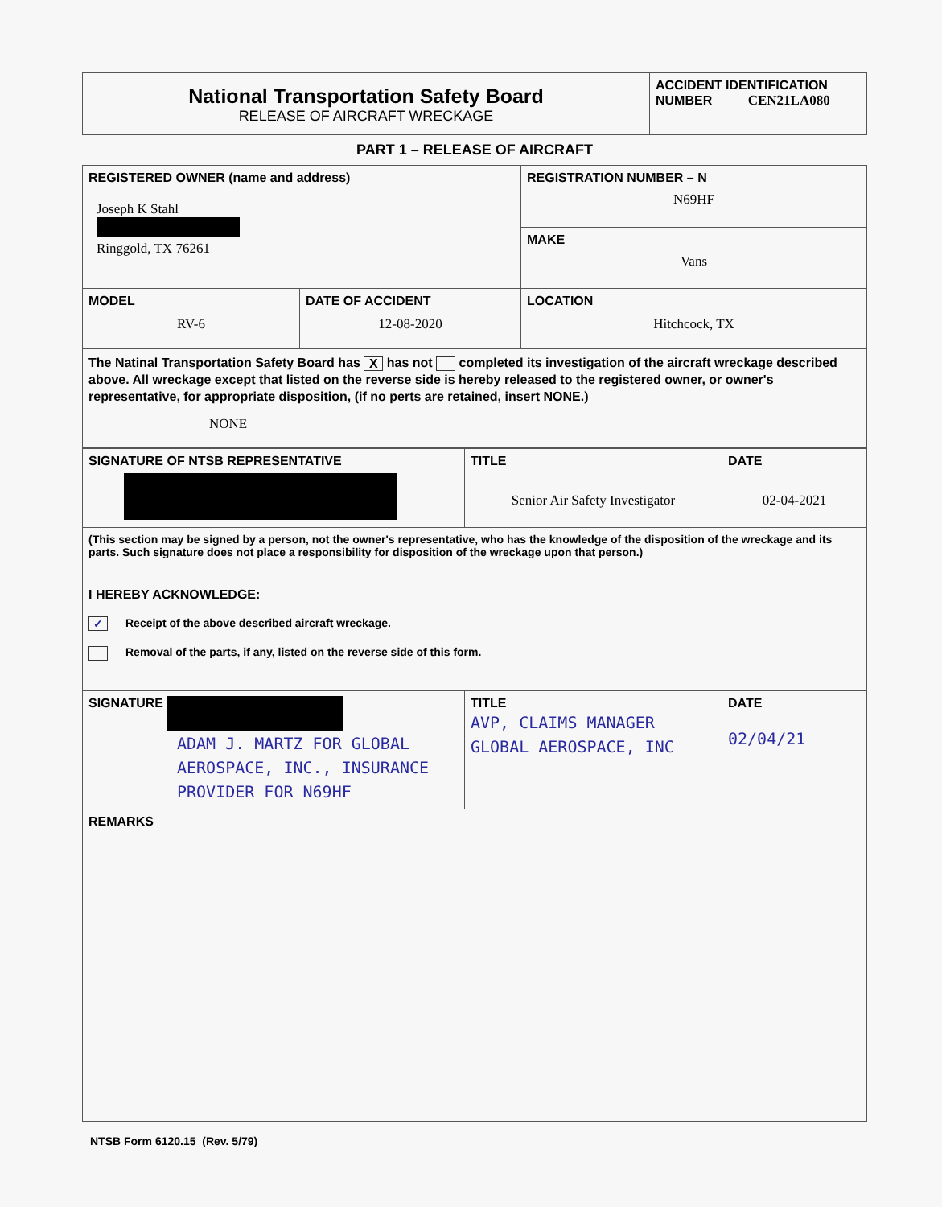| National Transportation Safety Board RELEASE OF AIRCRAFT WRECKAGE | ACCIDENT IDENTIFICATION NUMBER CEN21LA080 |
PART 1 – RELEASE OF AIRCRAFT
| REGISTERED OWNER (name and address) Joseph K Stahl Ringgold, TX 76261 | | REGISTRATION NUMBER – N N69HF |
| | | MAKE Vans |
| MODEL RV-6 | DATE OF ACCIDENT 12-08-2020 | LOCATION Hitchcock, TX |
| The Natinal Transportation Safety Board has X has not completed its investigation of the aircraft wreckage described above. All wreckage except that listed on the reverse side is hereby released to the registered owner, or owner's representative, for appropriate disposition, (if no perts are retained, insert NONE.) NONE | | |
| SIGNATURE OF NTSB REPRESENTATIVE | TITLE Senior Air Safety Investigator | DATE 02-04-2021 |
| (This section may be signed by a person, not the owner's representative, who has the knowledge of the disposition of the wreckage and its parts. Such signature does not place a responsibility for disposition of the wreckage upon that person.) I HEREBY ACKNOWLEDGE: ✓ Receipt of the above described aircraft wreckage. Removal of the parts, if any, listed on the reverse side of this form. | | |
| SIGNATURE ADAM J. MARTZ FOR GLOBAL AEROSPACE, INC., INSURANCE PROVIDER FOR N69HF | TITLE AVP, CLAIMS MANAGER GLOBAL AEROSPACE, INC | DATE 02/04/21 |
| REMARKS | | |
NTSB Form 6120.15 (Rev. 5/79)